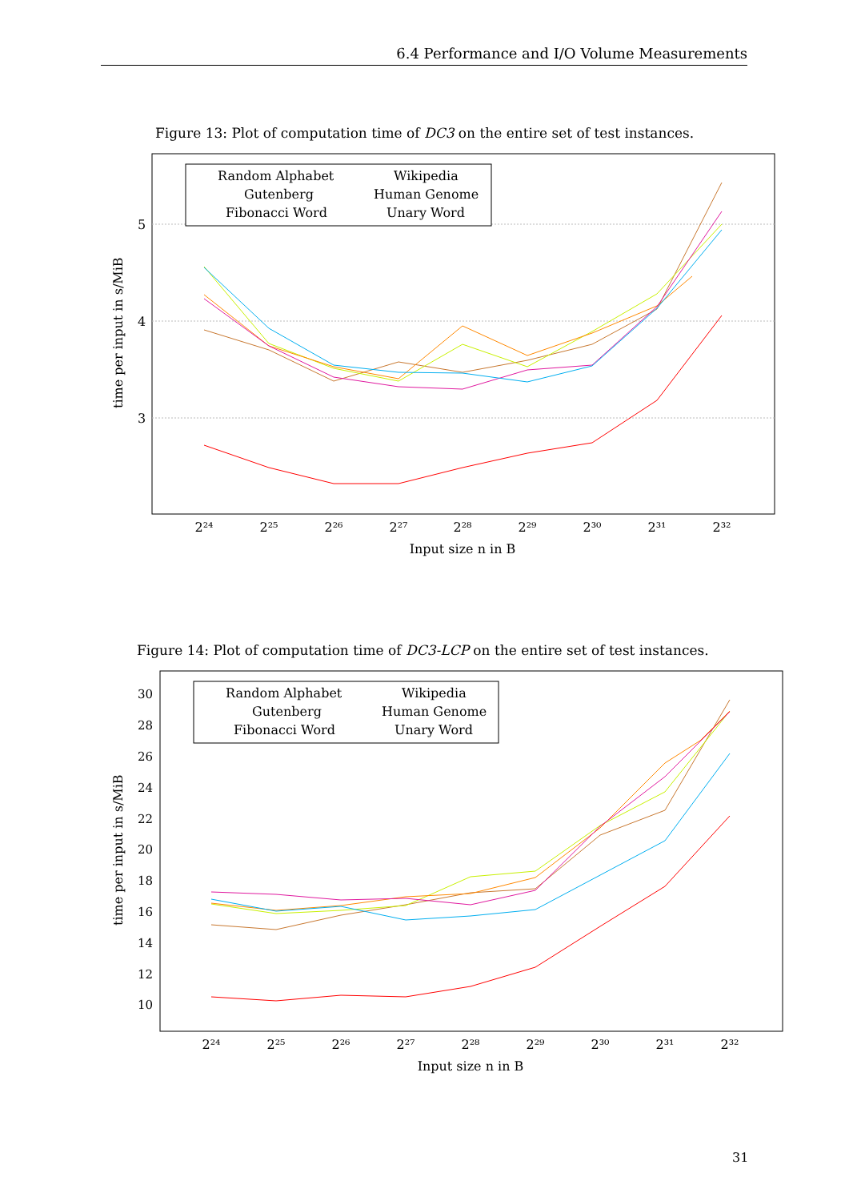6.4 Performance and I/O Volume Measurements
Figure 13: Plot of computation time of DC3 on the entire set of test instances.
5
4
3
2²⁴
2²⁵
2²⁶
2²⁷
2²⁸
2²⁹
2³⁰
2³¹
2³²
Input size n in B
time per input in s/MiB
Random Alphabet
Wikipedia
Gutenberg
Human Genome
Fibonacci Word
Unary Word
Figure 14: Plot of computation time of DC3-LCP on the entire set of test instances.
30
28
26
24
22
20
18
16
14
12
10
2²⁴
2²⁵
2²⁶
2²⁷
2²⁸
2²⁹
2³⁰
2³¹
2³²
Input size n in B
time per input in s/MiB
Random Alphabet
Wikipedia
Gutenberg
Human Genome
Fibonacci Word
Unary Word
31